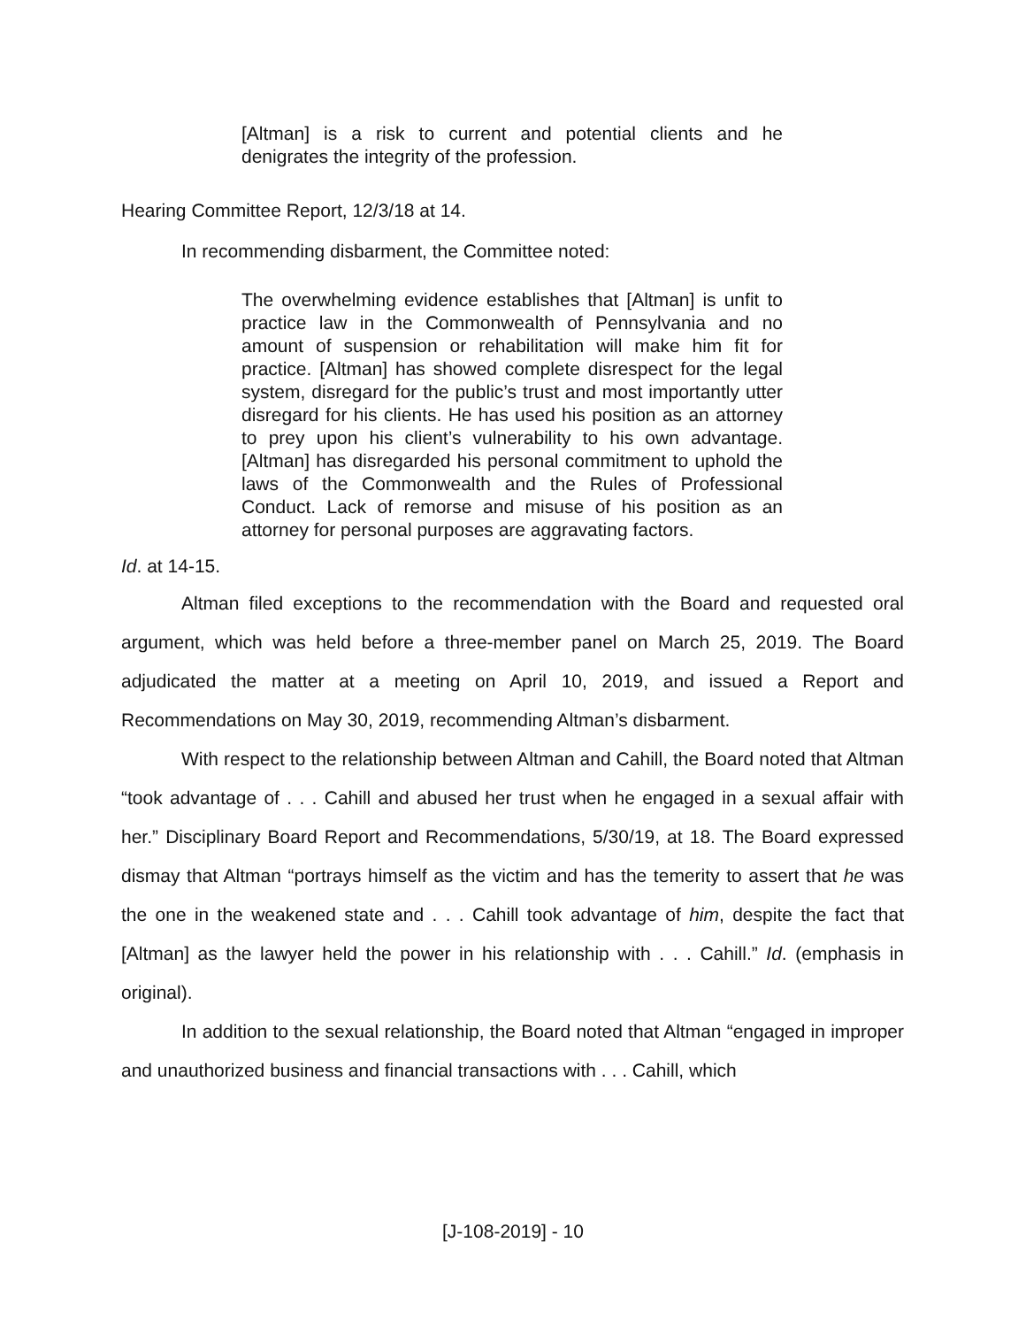[Altman] is a risk to current and potential clients and he denigrates the integrity of the profession.
Hearing Committee Report, 12/3/18 at 14.
In recommending disbarment, the Committee noted:
The overwhelming evidence establishes that [Altman] is unfit to practice law in the Commonwealth of Pennsylvania and no amount of suspension or rehabilitation will make him fit for practice. [Altman] has showed complete disrespect for the legal system, disregard for the public’s trust and most importantly utter disregard for his clients. He has used his position as an attorney to prey upon his client’s vulnerability to his own advantage. [Altman] has disregarded his personal commitment to uphold the laws of the Commonwealth and the Rules of Professional Conduct. Lack of remorse and misuse of his position as an attorney for personal purposes are aggravating factors.
Id. at 14-15.
Altman filed exceptions to the recommendation with the Board and requested oral argument, which was held before a three-member panel on March 25, 2019. The Board adjudicated the matter at a meeting on April 10, 2019, and issued a Report and Recommendations on May 30, 2019, recommending Altman’s disbarment.
With respect to the relationship between Altman and Cahill, the Board noted that Altman “took advantage of . . . Cahill and abused her trust when he engaged in a sexual affair with her.” Disciplinary Board Report and Recommendations, 5/30/19, at 18. The Board expressed dismay that Altman “portrays himself as the victim and has the temerity to assert that he was the one in the weakened state and . . . Cahill took advantage of him, despite the fact that [Altman] as the lawyer held the power in his relationship with . . . Cahill.” Id. (emphasis in original).
In addition to the sexual relationship, the Board noted that Altman “engaged in improper and unauthorized business and financial transactions with . . . Cahill, which
[J-108-2019] - 10